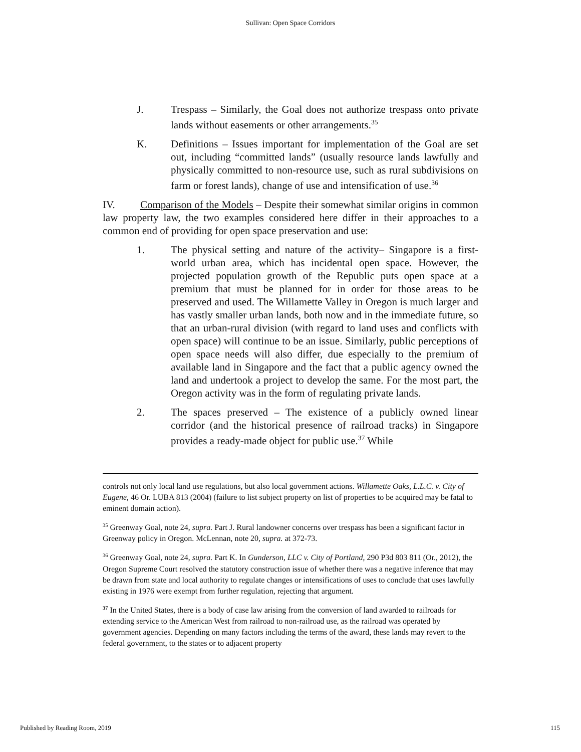Sullivan: Open Space Corridors
J. Trespass – Similarly, the Goal does not authorize trespass onto private lands without easements or other arrangements.<sup>35</sup>
K. Definitions – Issues important for implementation of the Goal are set out, including “committed lands” (usually resource lands lawfully and physically committed to non-resource use, such as rural subdivisions on farm or forest lands), change of use and intensification of use.<sup>36</sup>
IV. Comparison of the Models – Despite their somewhat similar origins in common law property law, the two examples considered here differ in their approaches to a common end of providing for open space preservation and use:
1. The physical setting and nature of the activity– Singapore is a first-world urban area, which has incidental open space. However, the projected population growth of the Republic puts open space at a premium that must be planned for in order for those areas to be preserved and used. The Willamette Valley in Oregon is much larger and has vastly smaller urban lands, both now and in the immediate future, so that an urban-rural division (with regard to land uses and conflicts with open space) will continue to be an issue. Similarly, public perceptions of open space needs will also differ, due especially to the premium of available land in Singapore and the fact that a public agency owned the land and undertook a project to develop the same. For the most part, the Oregon activity was in the form of regulating private lands.
2. The spaces preserved – The existence of a publicly owned linear corridor (and the historical presence of railroad tracks) in Singapore provides a ready-made object for public use.<sup>37</sup> While
controls not only local land use regulations, but also local government actions. Willamette Oaks, L.L.C. v. City of Eugene, 46 Or. LUBA 813 (2004) (failure to list subject property on list of properties to be acquired may be fatal to eminent domain action).
<sup>35</sup> Greenway Goal, note 24, supra. Part J. Rural landowner concerns over trespass has been a significant factor in Greenway policy in Oregon. McLennan, note 20, supra. at 372-73.
<sup>36</sup> Greenway Goal, note 24, supra. Part K. In Gunderson, LLC v. City of Portland, 290 P3d 803 811 (Or., 2012), the Oregon Supreme Court resolved the statutory construction issue of whether there was a negative inference that may be drawn from state and local authority to regulate changes or intensifications of uses to conclude that uses lawfully existing in 1976 were exempt from further regulation, rejecting that argument.
<sup>37</sup> In the United States, there is a body of case law arising from the conversion of land awarded to railroads for extending service to the American West from railroad to non-railroad use, as the railroad was operated by government agencies. Depending on many factors including the terms of the award, these lands may revert to the federal government, to the states or to adjacent property
Published by Reading Room, 2019 115